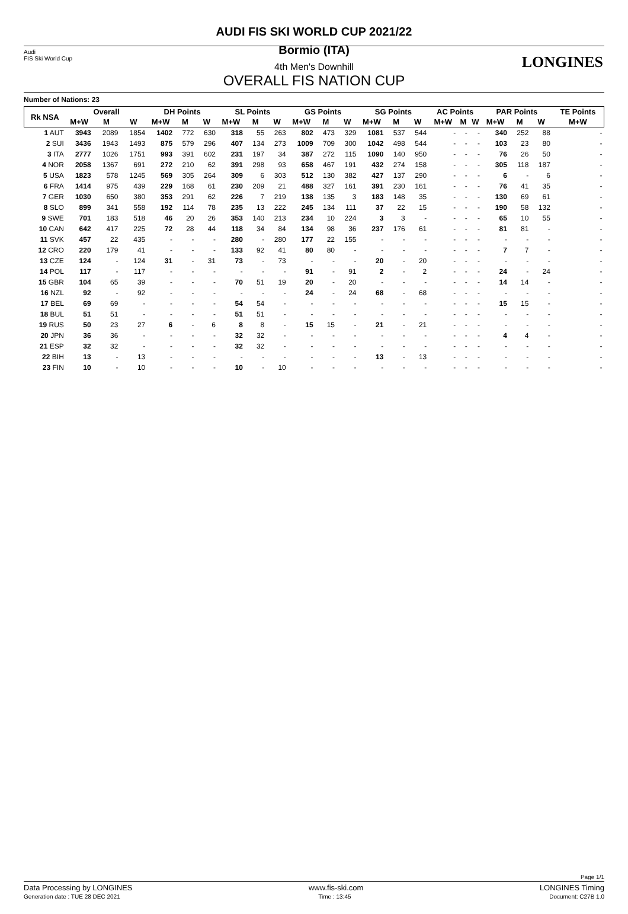Audi
FIS Ski World Cup
LONGINES
AUDI FIS SKI WORLD CUP 2021/22
Bormio (ITA)
4th Men's Downhill
OVERALL FIS NATION CUP
Number of Nations: 23
| Rk NSA | Overall | | | DH Points | | | SL Points | | | GS Points | | | SG Points | | | AC Points | | | PAR Points | | | TE Points |
| --- | --- | --- | --- | --- | --- | --- | --- | --- | --- | --- | --- | --- | --- | --- | --- | --- | --- | --- | --- | --- | --- | --- |
| | M+W | M | W | M+W | M | W | M+W | M | W | M+W | M | W | M+W | M | W | M+W | M | W | M+W | M | W | M+W |
| 1 AUT | 3943 | 2089 | 1854 | 1402 | 772 | 630 | 318 | 55 | 263 | 802 | 473 | 329 | 1081 | 537 | 544 | - | - | - | 340 | 252 | 88 | - |
| 2 SUI | 3436 | 1943 | 1493 | 875 | 579 | 296 | 407 | 134 | 273 | 1009 | 709 | 300 | 1042 | 498 | 544 | - | - | - | 103 | 23 | 80 | - |
| 3 ITA | 2777 | 1026 | 1751 | 993 | 391 | 602 | 231 | 197 | 34 | 387 | 272 | 115 | 1090 | 140 | 950 | - | - | - | 76 | 26 | 50 | - |
| 4 NOR | 2058 | 1367 | 691 | 272 | 210 | 62 | 391 | 298 | 93 | 658 | 467 | 191 | 432 | 274 | 158 | - | - | - | 305 | 118 | 187 | - |
| 5 USA | 1823 | 578 | 1245 | 569 | 305 | 264 | 309 | 6 | 303 | 512 | 130 | 382 | 427 | 137 | 290 | - | - | - | 6 | - | 6 | - |
| 6 FRA | 1414 | 975 | 439 | 229 | 168 | 61 | 230 | 209 | 21 | 488 | 327 | 161 | 391 | 230 | 161 | - | - | - | 76 | 41 | 35 | - |
| 7 GER | 1030 | 650 | 380 | 353 | 291 | 62 | 226 | 7 | 219 | 138 | 135 | 3 | 183 | 148 | 35 | - | - | - | 130 | 69 | 61 | - |
| 8 SLO | 899 | 341 | 558 | 192 | 114 | 78 | 235 | 13 | 222 | 245 | 134 | 111 | 37 | 22 | 15 | - | - | - | 190 | 58 | 132 | - |
| 9 SWE | 701 | 183 | 518 | 46 | 20 | 26 | 353 | 140 | 213 | 234 | 10 | 224 | 3 | 3 | - | - | - | - | 65 | 10 | 55 | - |
| 10 CAN | 642 | 417 | 225 | 72 | 28 | 44 | 118 | 34 | 84 | 134 | 98 | 36 | 237 | 176 | 61 | - | - | - | 81 | 81 | - | - |
| 11 SVK | 457 | 22 | 435 | - | - | - | 280 | - | 280 | 177 | 22 | 155 | - | - | - | - | - | - | - | - | - | - |
| 12 CRO | 220 | 179 | 41 | - | - | - | 133 | 92 | 41 | 80 | 80 | - | - | - | - | - | - | - | 7 | 7 | - | - |
| 13 CZE | 124 | - | 124 | 31 | - | 31 | 73 | - | 73 | - | - | - | 20 | - | 20 | - | - | - | - | - | - | - |
| 14 POL | 117 | - | 117 | - | - | - | - | - | - | 91 | - | 91 | 2 | - | 2 | - | - | - | 24 | - | 24 | - |
| 15 GBR | 104 | 65 | 39 | - | - | - | 70 | 51 | 19 | 20 | - | 20 | - | - | - | - | - | - | 14 | 14 | - | - |
| 16 NZL | 92 | - | 92 | - | - | - | - | - | - | 24 | - | 24 | 68 | - | 68 | - | - | - | - | - | - | - |
| 17 BEL | 69 | 69 | - | - | - | - | 54 | 54 | - | - | - | - | - | - | - | - | - | - | 15 | 15 | - | - |
| 18 BUL | 51 | 51 | - | - | - | - | 51 | 51 | - | - | - | - | - | - | - | - | - | - | - | - | - | - |
| 19 RUS | 50 | 23 | 27 | 6 | - | 6 | 8 | 8 | - | 15 | 15 | - | 21 | - | 21 | - | - | - | - | - | - | - |
| 20 JPN | 36 | 36 | - | - | - | - | 32 | 32 | - | - | - | - | - | - | - | - | - | - | 4 | 4 | - | - |
| 21 ESP | 32 | 32 | - | - | - | - | 32 | 32 | - | - | - | - | - | - | - | - | - | - | - | - | - | - |
| 22 BIH | 13 | - | 13 | - | - | - | - | - | - | - | - | - | 13 | - | 13 | - | - | - | - | - | - | - |
| 23 FIN | 10 | - | 10 | - | - | - | 10 | - | 10 | - | - | - | - | - | - | - | - | - | - | - | - | - |
Page 1/1
Data Processing by LONGINES www.fis-ski.com LONGINES Timing
Generation date : TUE 28 DEC 2021 Time : 13:45 Document: C27B 1.0